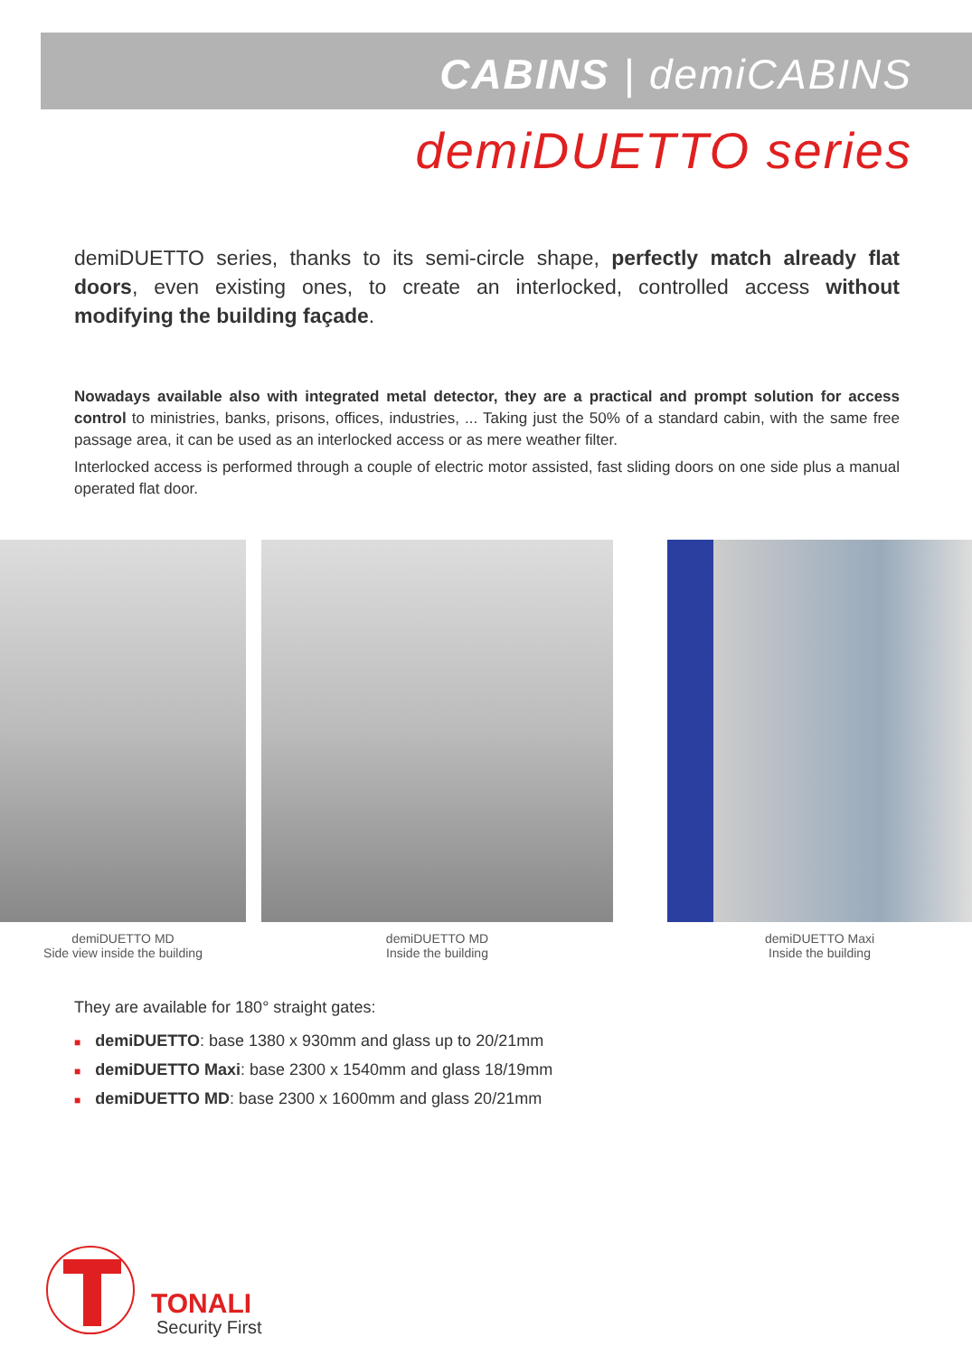CABINS | demiCABINS
demiDUETTO series
demiDUETTO series, thanks to its semi-circle shape, perfectly match already flat doors, even existing ones, to create an interlocked, controlled access without modifying the building façade.
Nowadays available also with integrated metal detector, they are a practical and prompt solution for access control to ministries, banks, prisons, offices, industries, ... Taking just the 50% of a standard cabin, with the same free passage area, it can be used as an interlocked access or as mere weather filter.
Interlocked access is performed through a couple of electric motor assisted, fast sliding doors on one side plus a manual operated flat door.
demiDUETTO MD
Side view inside the building
demiDUETTO MD
Inside the building
demiDUETTO Maxi
Inside the building
They are available for 180° straight gates:
■ demiDUETTO: base 1380 x 930mm and glass up to 20/21mm
■ demiDUETTO Maxi: base 2300 x 1540mm and glass 18/19mm
■ demiDUETTO MD: base 2300 x 1600mm and glass 20/21mm
TONALI
Security First